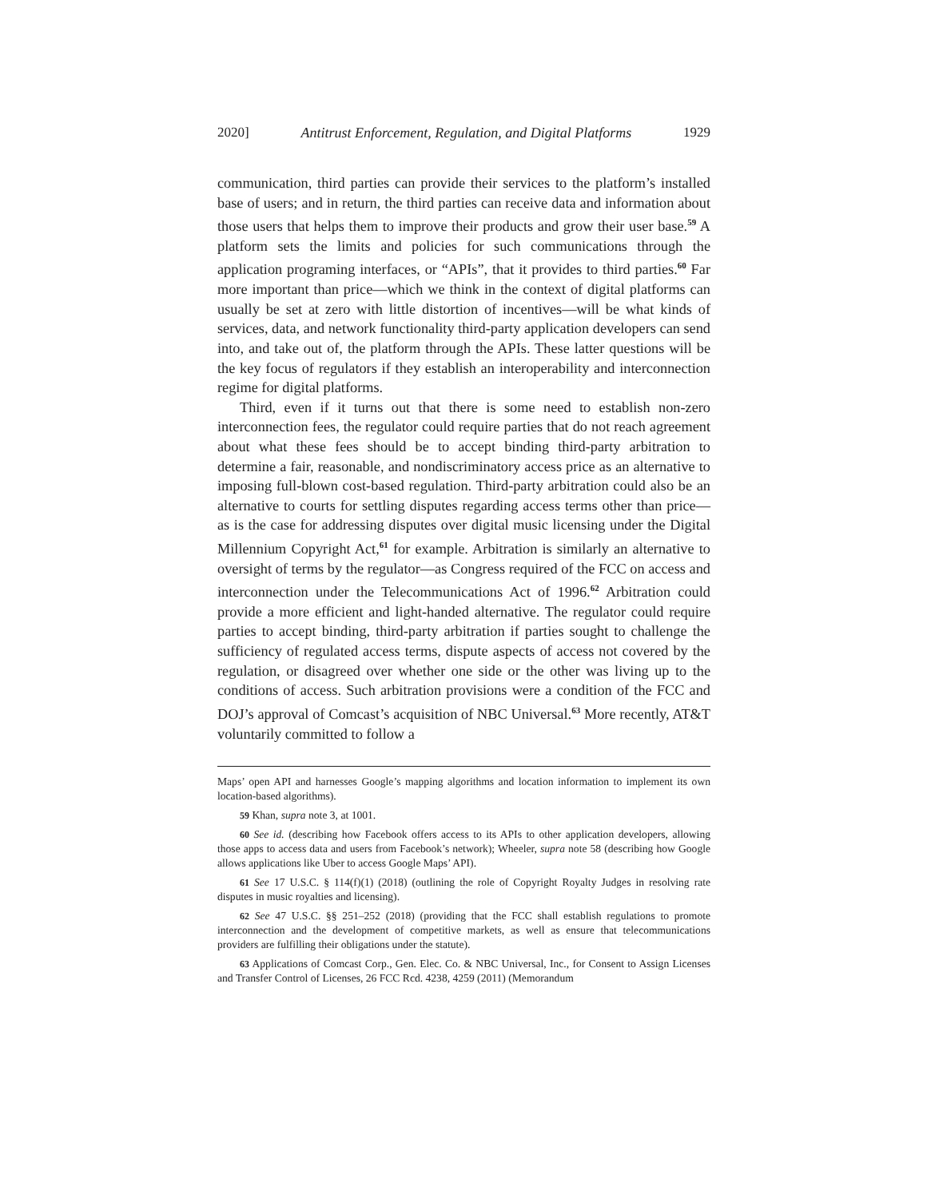2020] Antitrust Enforcement, Regulation, and Digital Platforms 1929
communication, third parties can provide their services to the platform’s installed base of users; and in return, the third parties can receive data and information about those users that helps them to improve their products and grow their user base.<sup>59</sup> A platform sets the limits and policies for such communications through the application programing interfaces, or “APIs”, that it provides to third parties.<sup>60</sup> Far more important than price—which we think in the context of digital platforms can usually be set at zero with little distortion of incentives—will be what kinds of services, data, and network functionality third-party application developers can send into, and take out of, the platform through the APIs. These latter questions will be the key focus of regulators if they establish an interoperability and interconnection regime for digital platforms.
Third, even if it turns out that there is some need to establish non-zero interconnection fees, the regulator could require parties that do not reach agreement about what these fees should be to accept binding third-party arbitration to determine a fair, reasonable, and nondiscriminatory access price as an alternative to imposing full-blown cost-based regulation. Third-party arbitration could also be an alternative to courts for settling disputes regarding access terms other than price—as is the case for addressing disputes over digital music licensing under the Digital Millennium Copyright Act,<sup>61</sup> for example. Arbitration is similarly an alternative to oversight of terms by the regulator—as Congress required of the FCC on access and interconnection under the Telecommunications Act of 1996.<sup>62</sup> Arbitration could provide a more efficient and light-handed alternative. The regulator could require parties to accept binding, third-party arbitration if parties sought to challenge the sufficiency of regulated access terms, dispute aspects of access not covered by the regulation, or disagreed over whether one side or the other was living up to the conditions of access. Such arbitration provisions were a condition of the FCC and DOJ’s approval of Comcast’s acquisition of NBC Universal.<sup>63</sup> More recently, AT&T voluntarily committed to follow a
Maps’ open API and harnesses Google’s mapping algorithms and location information to implement its own location-based algorithms).
59 Khan, supra note 3, at 1001.
60 See id. (describing how Facebook offers access to its APIs to other application developers, allowing those apps to access data and users from Facebook’s network); Wheeler, supra note 58 (describing how Google allows applications like Uber to access Google Maps’ API).
61 See 17 U.S.C. § 114(f)(1) (2018) (outlining the role of Copyright Royalty Judges in resolving rate disputes in music royalties and licensing).
62 See 47 U.S.C. §§ 251–252 (2018) (providing that the FCC shall establish regulations to promote interconnection and the development of competitive markets, as well as ensure that telecommunications providers are fulfilling their obligations under the statute).
63 Applications of Comcast Corp., Gen. Elec. Co. & NBC Universal, Inc., for Consent to Assign Licenses and Transfer Control of Licenses, 26 FCC Rcd. 4238, 4259 (2011) (Memorandum